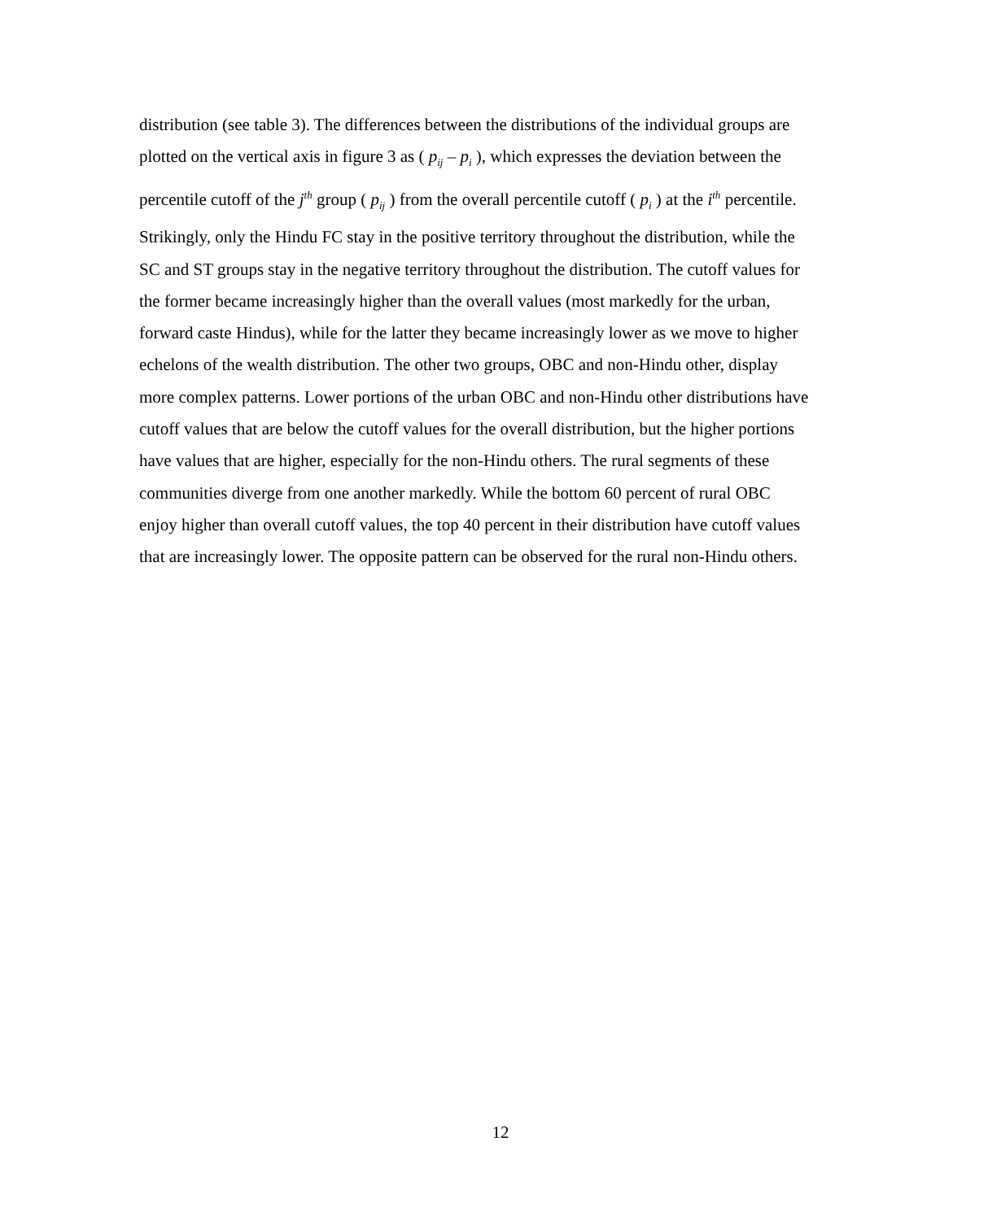distribution (see table 3). The differences between the distributions of the individual groups are plotted on the vertical axis in figure 3 as ( p<sub>ij</sub> – p<sub>i</sub> ), which expresses the deviation between the percentile cutoff of the j<sup>th</sup> group ( p<sub>ij</sub> ) from the overall percentile cutoff ( p<sub>i</sub> ) at the i<sup>th</sup> percentile. Strikingly, only the Hindu FC stay in the positive territory throughout the distribution, while the SC and ST groups stay in the negative territory throughout the distribution. The cutoff values for the former became increasingly higher than the overall values (most markedly for the urban, forward caste Hindus), while for the latter they became increasingly lower as we move to higher echelons of the wealth distribution. The other two groups, OBC and non-Hindu other, display more complex patterns. Lower portions of the urban OBC and non-Hindu other distributions have cutoff values that are below the cutoff values for the overall distribution, but the higher portions have values that are higher, especially for the non-Hindu others. The rural segments of these communities diverge from one another markedly. While the bottom 60 percent of rural OBC enjoy higher than overall cutoff values, the top 40 percent in their distribution have cutoff values that are increasingly lower. The opposite pattern can be observed for the rural non-Hindu others.
12